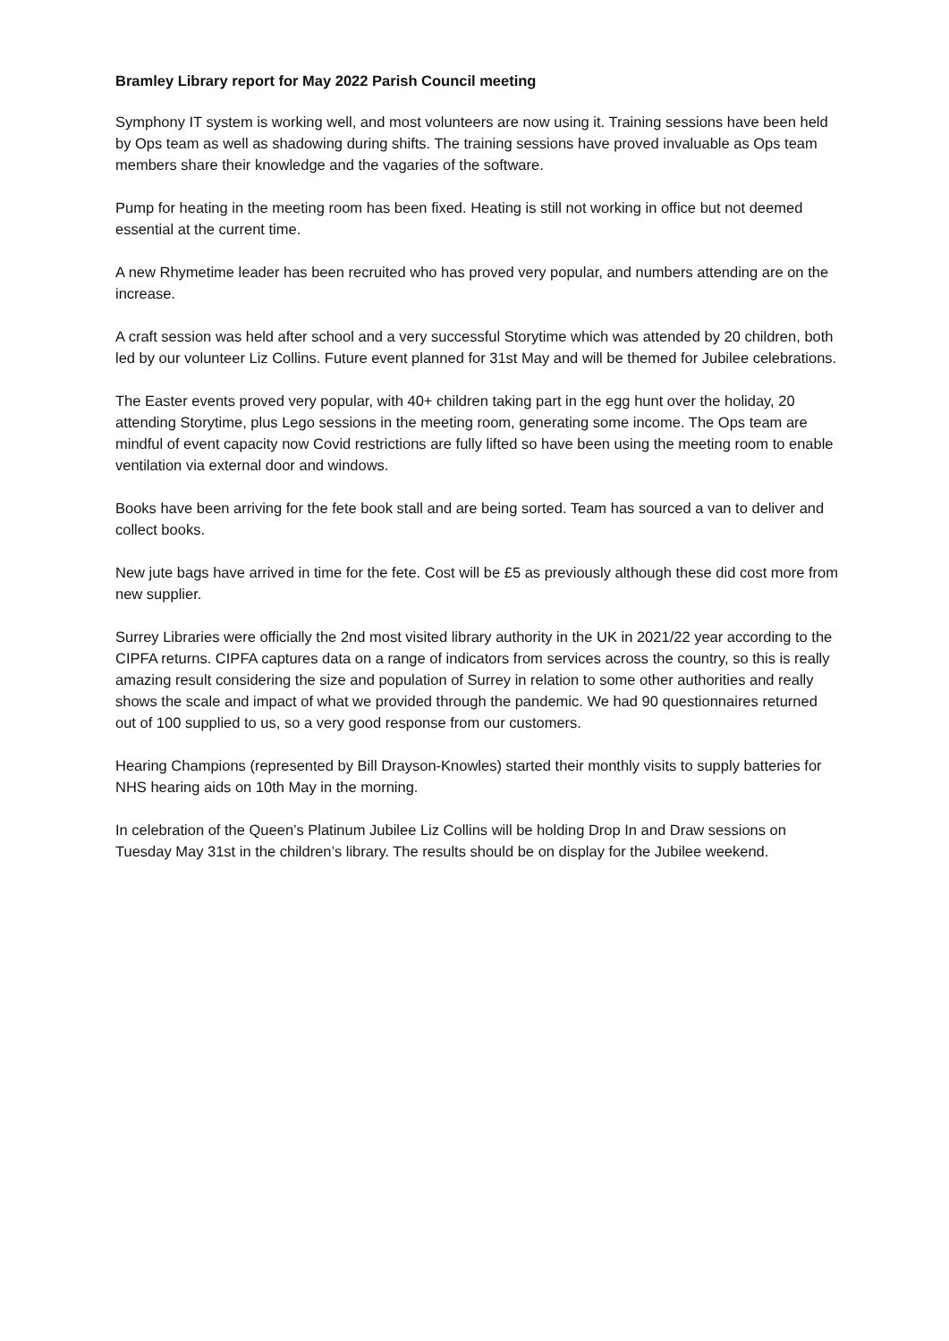Bramley Library report for May 2022 Parish Council meeting
Symphony IT system is working well, and most volunteers are now using it. Training sessions have been held by Ops team as well as shadowing during shifts. The training sessions have proved invaluable as Ops team members share their knowledge and the vagaries of the software.
Pump for heating in the meeting room has been fixed. Heating is still not working in office but not deemed essential at the current time.
A new Rhymetime leader has been recruited who has proved very popular, and numbers attending are on the increase.
A craft session was held after school and a very successful Storytime which was attended by 20 children, both led by our volunteer Liz Collins. Future event planned for 31st May and will be themed for Jubilee celebrations.
The Easter events proved very popular, with 40+ children taking part in the egg hunt over the holiday, 20 attending Storytime, plus Lego sessions in the meeting room, generating some income. The Ops team are mindful of event capacity now Covid restrictions are fully lifted so have been using the meeting room to enable ventilation via external door and windows.
Books have been arriving for the fete book stall and are being sorted. Team has sourced a van to deliver and collect books.
New jute bags have arrived in time for the fete. Cost will be £5 as previously although these did cost more from new supplier.
Surrey Libraries were officially the 2nd most visited library authority in the UK in 2021/22 year according to the CIPFA returns. CIPFA captures data on a range of indicators from services across the country, so this is really amazing result considering the size and population of Surrey in relation to some other authorities and really shows the scale and impact of what we provided through the pandemic. We had 90 questionnaires returned out of 100 supplied to us, so a very good response from our customers.
Hearing Champions (represented by Bill Drayson-Knowles) started their monthly visits to supply batteries for NHS hearing aids on 10th May in the morning.
In celebration of the Queen’s Platinum Jubilee Liz Collins will be holding Drop In and Draw sessions on Tuesday May 31st in the children’s library. The results should be on display for the Jubilee weekend.